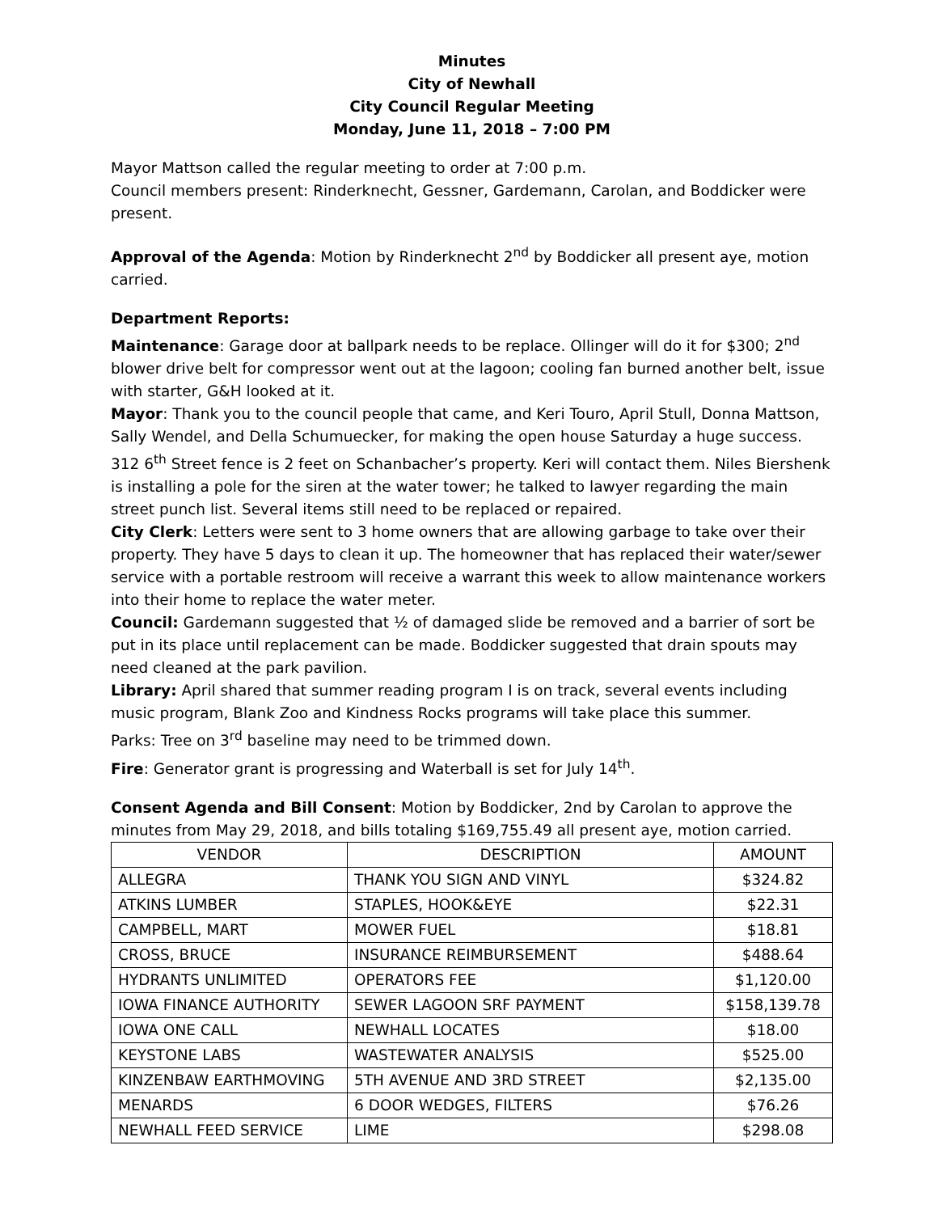Minutes
City of Newhall
City Council Regular Meeting
Monday, June 11, 2018 – 7:00 PM
Mayor Mattson called the regular meeting to order at 7:00 p.m.
Council members present: Rinderknecht, Gessner, Gardemann, Carolan, and Boddicker were present.
Approval of the Agenda: Motion by Rinderknecht 2<sup>nd</sup> by Boddicker all present aye, motion carried.
Department Reports:
Maintenance: Garage door at ballpark needs to be replace. Ollinger will do it for $300; 2<sup>nd</sup> blower drive belt for compressor went out at the lagoon; cooling fan burned another belt, issue with starter, G&H looked at it.
Mayor: Thank you to the council people that came, and Keri Touro, April Stull, Donna Mattson, Sally Wendel, and Della Schumuecker, for making the open house Saturday a huge success. 312 6<sup>th</sup> Street fence is 2 feet on Schanbacher’s property. Keri will contact them. Niles Biershenk is installing a pole for the siren at the water tower; he talked to lawyer regarding the main street punch list. Several items still need to be replaced or repaired.
City Clerk: Letters were sent to 3 home owners that are allowing garbage to take over their property. They have 5 days to clean it up. The homeowner that has replaced their water/sewer service with a portable restroom will receive a warrant this week to allow maintenance workers into their home to replace the water meter.
Council: Gardemann suggested that ½ of damaged slide be removed and a barrier of sort be put in its place until replacement can be made. Boddicker suggested that drain spouts may need cleaned at the park pavilion.
Library: April shared that summer reading program I is on track, several events including music program, Blank Zoo and Kindness Rocks programs will take place this summer.
Parks: Tree on 3<sup>rd</sup> baseline may need to be trimmed down.
Fire: Generator grant is progressing and Waterball is set for July 14<sup>th</sup>.
Consent Agenda and Bill Consent: Motion by Boddicker, 2nd by Carolan to approve the minutes from May 29, 2018, and bills totaling $169,755.49 all present aye, motion carried.
| VENDOR | DESCRIPTION | AMOUNT |
| --- | --- | --- |
| ALLEGRA | THANK YOU SIGN AND VINYL | $324.82 |
| ATKINS LUMBER | STAPLES, HOOK&EYE | $22.31 |
| CAMPBELL, MART | MOWER FUEL | $18.81 |
| CROSS, BRUCE | INSURANCE REIMBURSEMENT | $488.64 |
| HYDRANTS UNLIMITED | OPERATORS FEE | $1,120.00 |
| IOWA FINANCE AUTHORITY | SEWER LAGOON SRF PAYMENT | $158,139.78 |
| IOWA ONE CALL | NEWHALL LOCATES | $18.00 |
| KEYSTONE LABS | WASTEWATER ANALYSIS | $525.00 |
| KINZENBAW EARTHMOVING | 5TH AVENUE AND 3RD STREET | $2,135.00 |
| MENARDS | 6 DOOR WEDGES, FILTERS | $76.26 |
| NEWHALL FEED SERVICE | LIME | $298.08 |